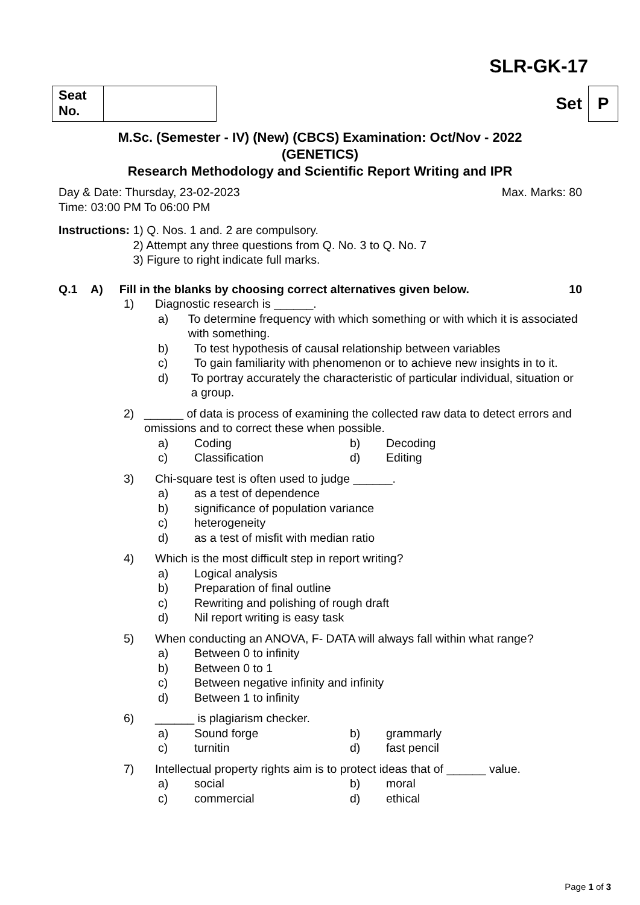SLR-GK-17
Seat No. Set P
M.Sc. (Semester - IV) (New) (CBCS) Examination: Oct/Nov - 2022
(GENETICS)
Research Methodology and Scientific Report Writing and IPR
Day & Date: Thursday, 23-02-2023 Max. Marks: 80
Time: 03:00 PM To 06:00 PM
Instructions: 1) Q. Nos. 1 and. 2 are compulsory.
2) Attempt any three questions from Q. No. 3 to Q. No. 7
3) Figure to right indicate full marks.
Q.1 A) Fill in the blanks by choosing correct alternatives given below. 10
1) Diagnostic research is ______.
a) To determine frequency with which something or with which it is associated with something.
b) To test hypothesis of causal relationship between variables
c) To gain familiarity with phenomenon or to achieve new insights in to it.
d) To portray accurately the characteristic of particular individual, situation or a group.
2) ______ of data is process of examining the collected raw data to detect errors and omissions and to correct these when possible.
a) Coding b) Decoding
c) Classification d) Editing
3) Chi-square test is often used to judge ______.
a) as a test of dependence
b) significance of population variance
c) heterogeneity
d) as a test of misfit with median ratio
4) Which is the most difficult step in report writing?
a) Logical analysis
b) Preparation of final outline
c) Rewriting and polishing of rough draft
d) Nil report writing is easy task
5) When conducting an ANOVA, F- DATA will always fall within what range?
a) Between 0 to infinity
b) Between 0 to 1
c) Between negative infinity and infinity
d) Between 1 to infinity
6) ______ is plagiarism checker.
a) Sound forge b) grammarly
c) turnitin d) fast pencil
7) Intellectual property rights aim is to protect ideas that of ______ value.
a) social b) moral
c) commercial d) ethical
Page 1 of 3